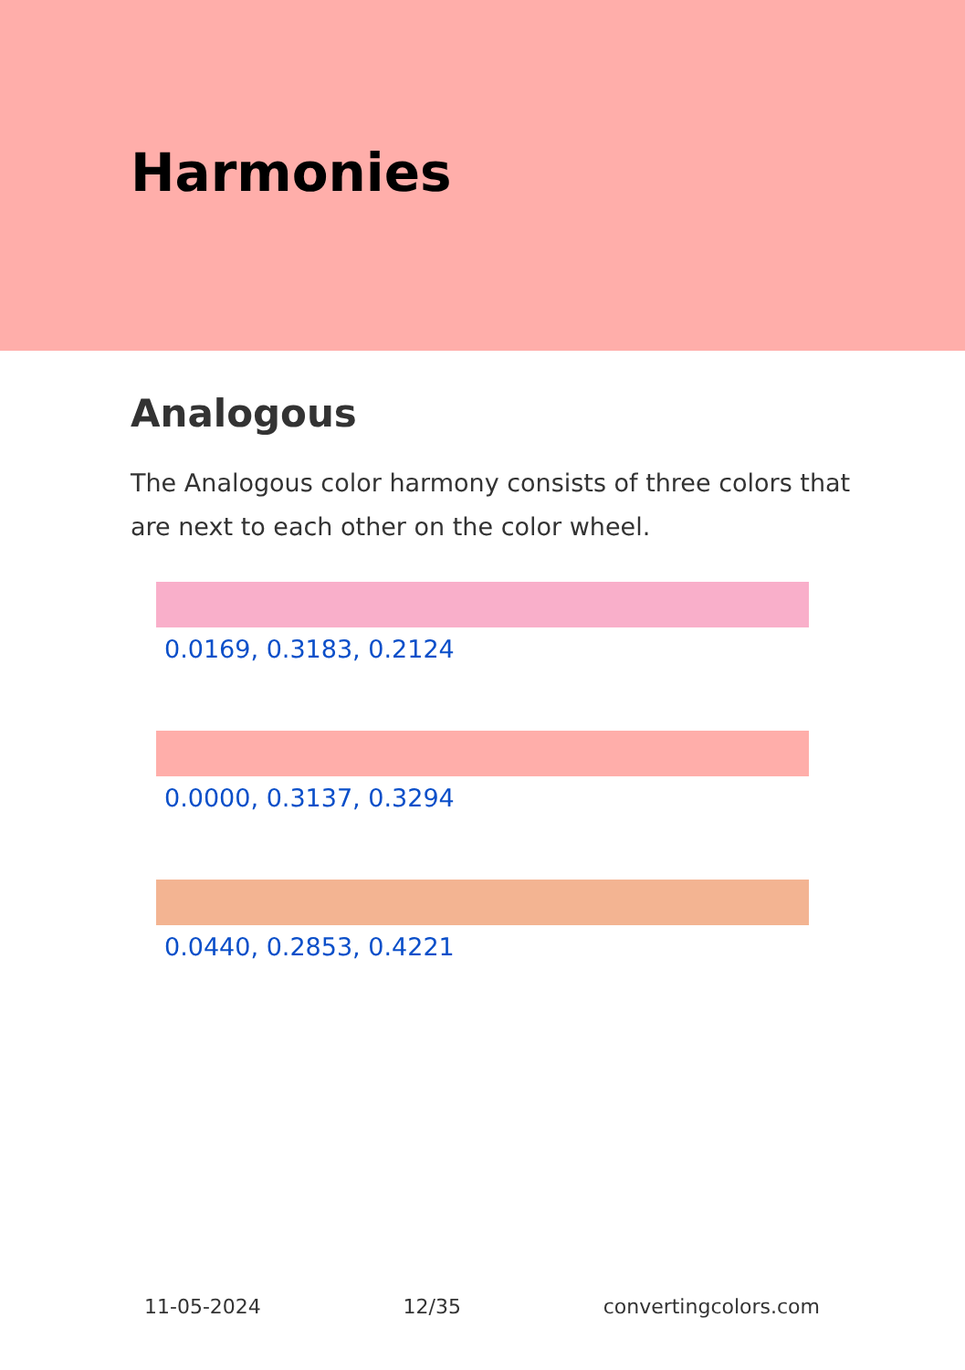Harmonies
Analogous
The Analogous color harmony consists of three colors that are next to each other on the color wheel.
0.0169, 0.3183, 0.2124
0.0000, 0.3137, 0.3294
0.0440, 0.2853, 0.4221
11-05-2024 12/35 convertingcolors.com